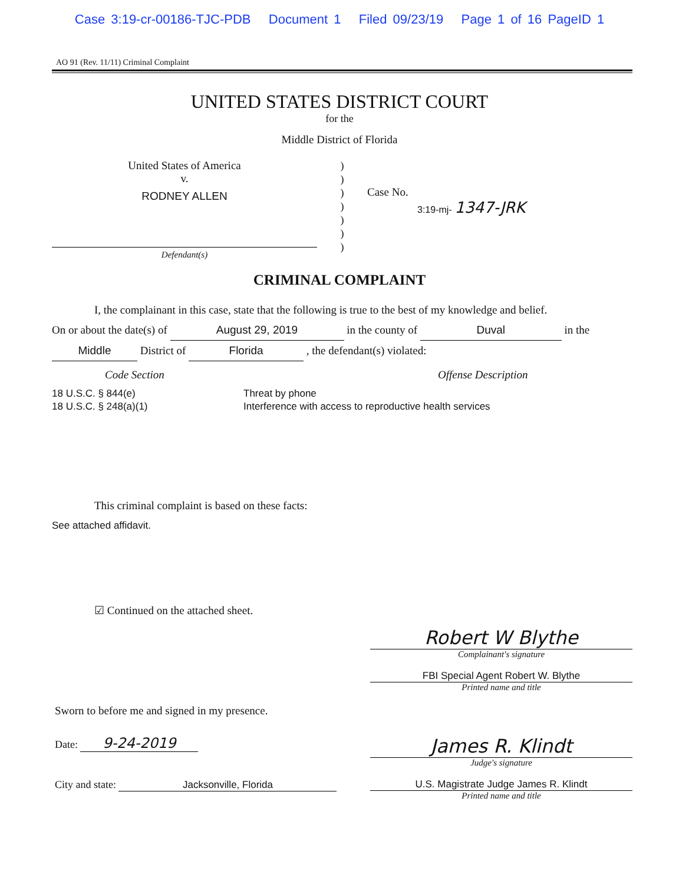Case 3:19-cr-00186-TJC-PDB Document 1 Filed 09/23/19 Page 1 of 16 PageID 1
AO 91 (Rev. 11/11) Criminal Complaint
UNITED STATES DISTRICT COURT
for the
Middle District of Florida
United States of America
v.
RODNEY ALLEN
Defendant(s)
)
)
)
)
)
)
)
Case No.
3:19-mj- 1347-JRK
CRIMINAL COMPLAINT
I, the complainant in this case, state that the following is true to the best of my knowledge and belief.
On or about the date(s) of August 29, 2019 in the county of Duval in the
Middle District of Florida , the defendant(s) violated:
Code Section Offense Description
18 U.S.C. § 844(e)
18 U.S.C. § 248(a)(1)
Threat by phone
Interference with access to reproductive health services
This criminal complaint is based on these facts:
See attached affidavit.
☑ Continued on the attached sheet.
Robert W Blythe
Complainant's signature
FBI Special Agent Robert W. Blythe
Printed name and title
Sworn to before me and signed in my presence.
Date: 9-24-2019
City and state: Jacksonville, Florida
James R. Klindt
Judge's signature
U.S. Magistrate Judge James R. Klindt
Printed name and title